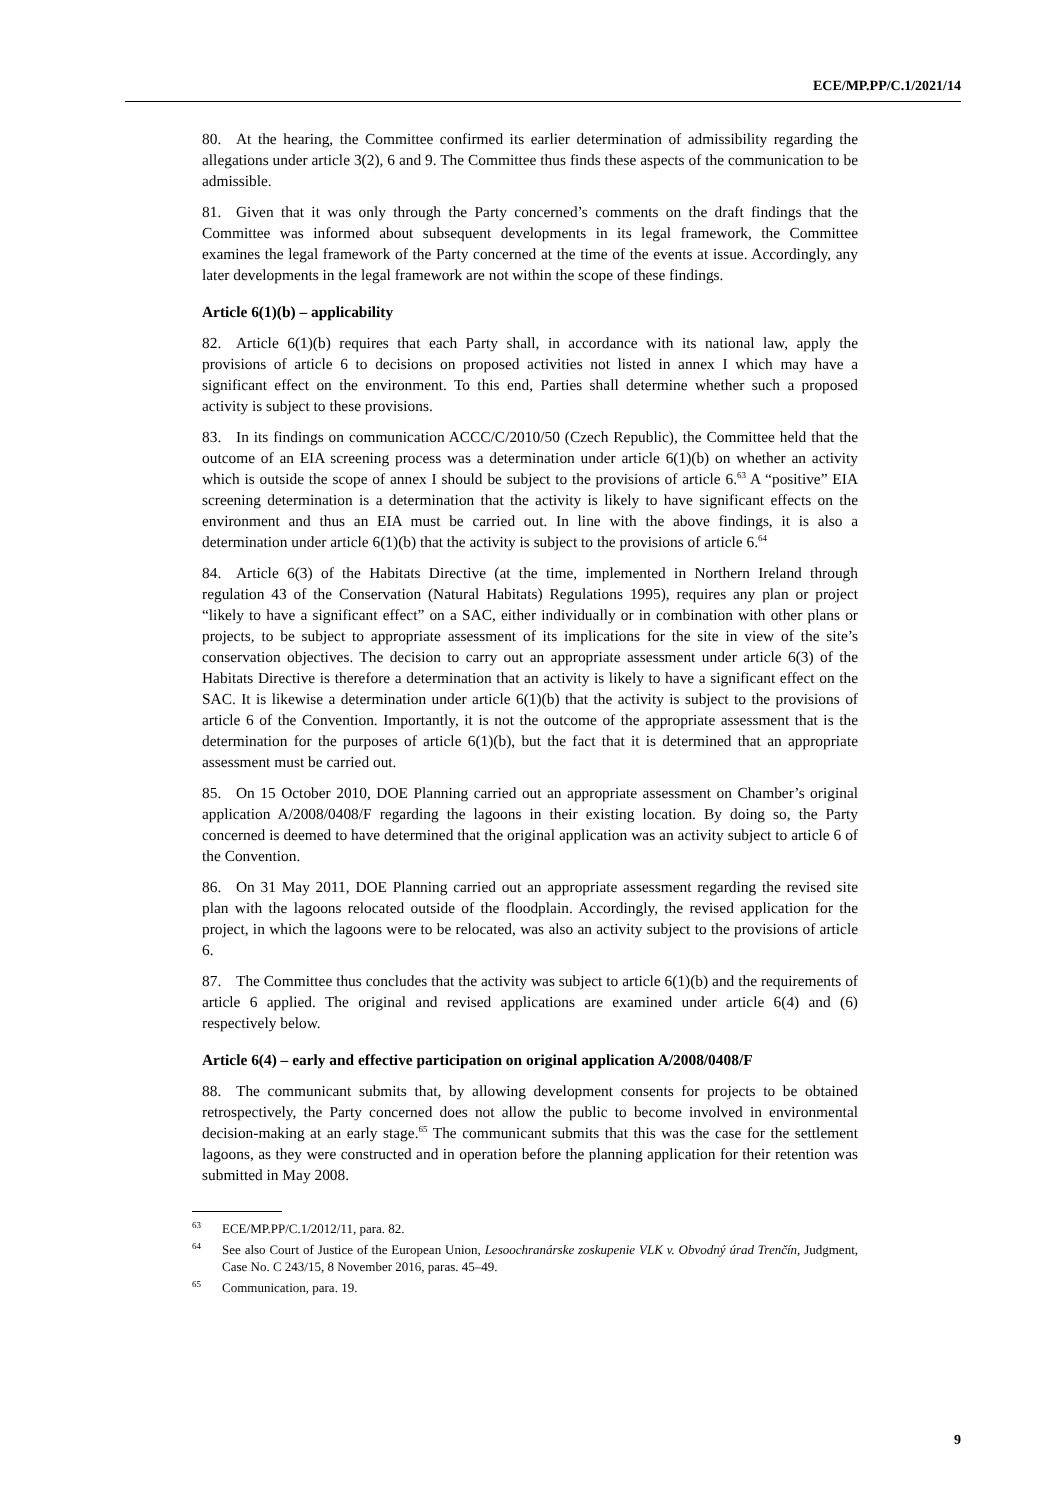ECE/MP.PP/C.1/2021/14
80. At the hearing, the Committee confirmed its earlier determination of admissibility regarding the allegations under article 3(2), 6 and 9. The Committee thus finds these aspects of the communication to be admissible.
81. Given that it was only through the Party concerned’s comments on the draft findings that the Committee was informed about subsequent developments in its legal framework, the Committee examines the legal framework of the Party concerned at the time of the events at issue. Accordingly, any later developments in the legal framework are not within the scope of these findings.
Article 6(1)(b) – applicability
82. Article 6(1)(b) requires that each Party shall, in accordance with its national law, apply the provisions of article 6 to decisions on proposed activities not listed in annex I which may have a significant effect on the environment. To this end, Parties shall determine whether such a proposed activity is subject to these provisions.
83. In its findings on communication ACCC/C/2010/50 (Czech Republic), the Committee held that the outcome of an EIA screening process was a determination under article 6(1)(b) on whether an activity which is outside the scope of annex I should be subject to the provisions of article 6.<sup>63</sup> A “positive” EIA screening determination is a determination that the activity is likely to have significant effects on the environment and thus an EIA must be carried out. In line with the above findings, it is also a determination under article 6(1)(b) that the activity is subject to the provisions of article 6.<sup>64</sup>
84. Article 6(3) of the Habitats Directive (at the time, implemented in Northern Ireland through regulation 43 of the Conservation (Natural Habitats) Regulations 1995), requires any plan or project “likely to have a significant effect” on a SAC, either individually or in combination with other plans or projects, to be subject to appropriate assessment of its implications for the site in view of the site’s conservation objectives. The decision to carry out an appropriate assessment under article 6(3) of the Habitats Directive is therefore a determination that an activity is likely to have a significant effect on the SAC. It is likewise a determination under article 6(1)(b) that the activity is subject to the provisions of article 6 of the Convention. Importantly, it is not the outcome of the appropriate assessment that is the determination for the purposes of article 6(1)(b), but the fact that it is determined that an appropriate assessment must be carried out.
85. On 15 October 2010, DOE Planning carried out an appropriate assessment on Chamber’s original application A/2008/0408/F regarding the lagoons in their existing location. By doing so, the Party concerned is deemed to have determined that the original application was an activity subject to article 6 of the Convention.
86. On 31 May 2011, DOE Planning carried out an appropriate assessment regarding the revised site plan with the lagoons relocated outside of the floodplain. Accordingly, the revised application for the project, in which the lagoons were to be relocated, was also an activity subject to the provisions of article 6.
87. The Committee thus concludes that the activity was subject to article 6(1)(b) and the requirements of article 6 applied. The original and revised applications are examined under article 6(4) and (6) respectively below.
Article 6(4) – early and effective participation on original application A/2008/0408/F
88. The communicant submits that, by allowing development consents for projects to be obtained retrospectively, the Party concerned does not allow the public to become involved in environmental decision-making at an early stage.<sup>65</sup> The communicant submits that this was the case for the settlement lagoons, as they were constructed and in operation before the planning application for their retention was submitted in May 2008.
<sup>63</sup> ECE/MP.PP/C.1/2012/11, para. 82.
<sup>64</sup> See also Court of Justice of the European Union, Lesoochranárske zoskupenie VLK v. Obvodný úrad Trenčín, Judgment, Case No. C 243/15, 8 November 2016, paras. 45–49.
<sup>65</sup> Communication, para. 19.
9